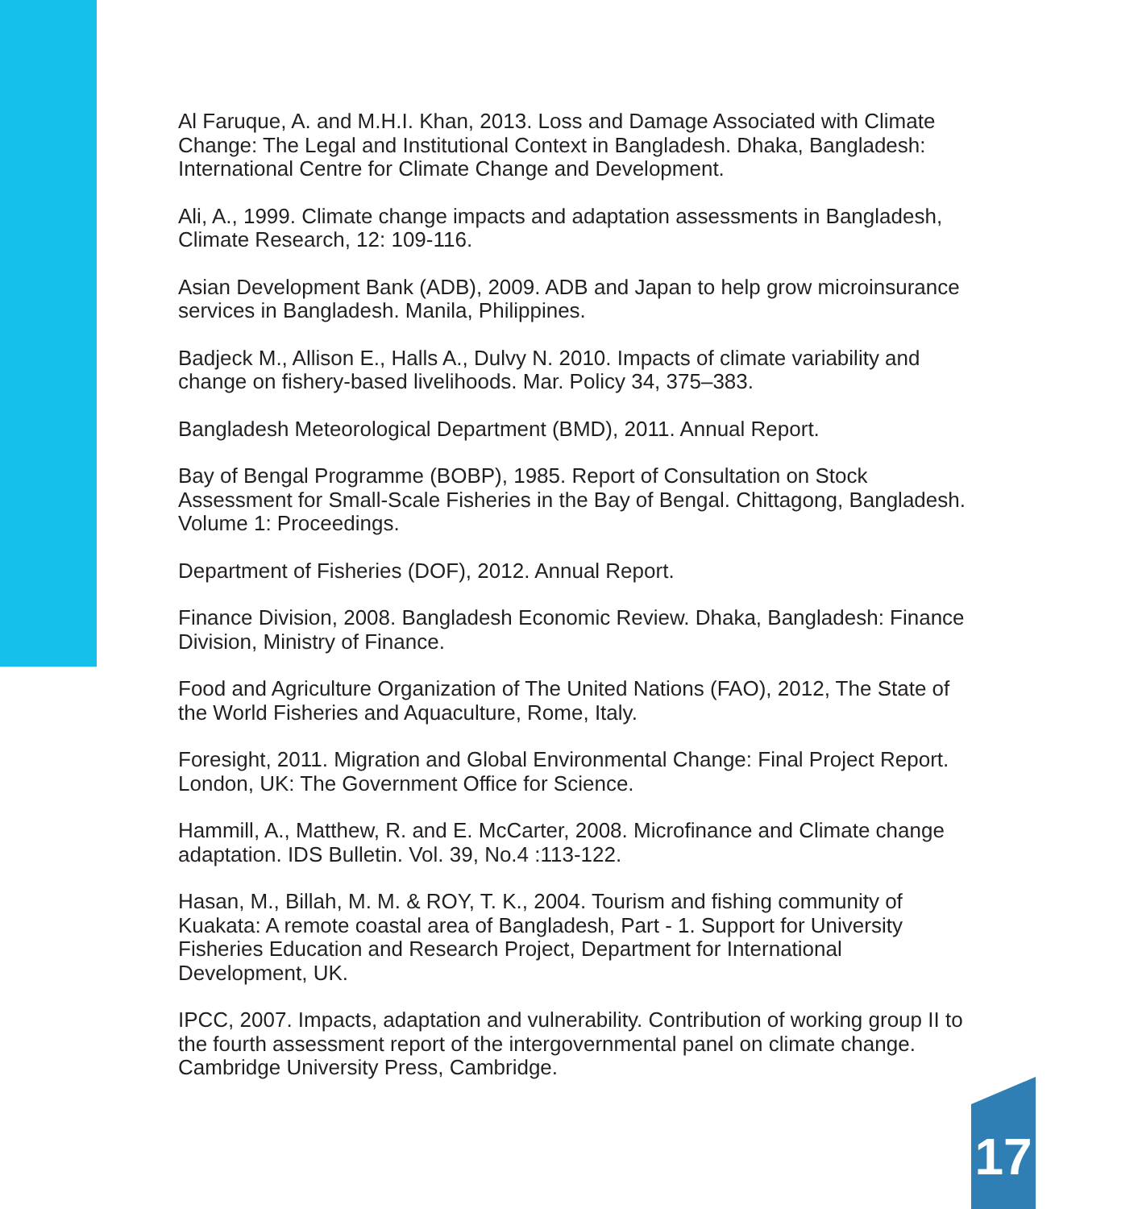Al Faruque, A. and M.H.I. Khan, 2013. Loss and Damage Associated with Climate Change: The Legal and Institutional Context in Bangladesh. Dhaka, Bangladesh: International Centre for Climate Change and Development.
Ali, A., 1999. Climate change impacts and adaptation assessments in Bangladesh, Climate Research, 12: 109-116.
Asian Development Bank (ADB), 2009. ADB and Japan to help grow microinsurance services in Bangladesh. Manila, Philippines.
Badjeck M., Allison E., Halls A., Dulvy N. 2010. Impacts of climate variability and change on fishery-based livelihoods. Mar. Policy 34, 375–383.
Bangladesh Meteorological Department (BMD), 2011. Annual Report.
Bay of Bengal Programme (BOBP), 1985. Report of Consultation on Stock Assessment for Small-Scale Fisheries in the Bay of Bengal. Chittagong, Bangladesh. Volume 1: Proceedings.
Department of Fisheries (DOF), 2012. Annual Report.
Finance Division, 2008. Bangladesh Economic Review. Dhaka, Bangladesh: Finance Division, Ministry of Finance.
Food and Agriculture Organization of The United Nations (FAO), 2012, The State of the World Fisheries and Aquaculture, Rome, Italy.
Foresight, 2011. Migration and Global Environmental Change: Final Project Report. London, UK: The Government Office for Science.
Hammill, A., Matthew, R. and E. McCarter, 2008. Microfinance and Climate change adaptation. IDS Bulletin. Vol. 39, No.4 :113-122.
Hasan, M., Billah, M. M. & ROY, T. K., 2004. Tourism and fishing community of Kuakata: A remote coastal area of Bangladesh, Part - 1. Support for University Fisheries Education and Research Project, Department for International Development, UK.
IPCC, 2007. Impacts, adaptation and vulnerability. Contribution of working group II to the fourth assessment report of the intergovernmental panel on climate change. Cambridge University Press, Cambridge.
17